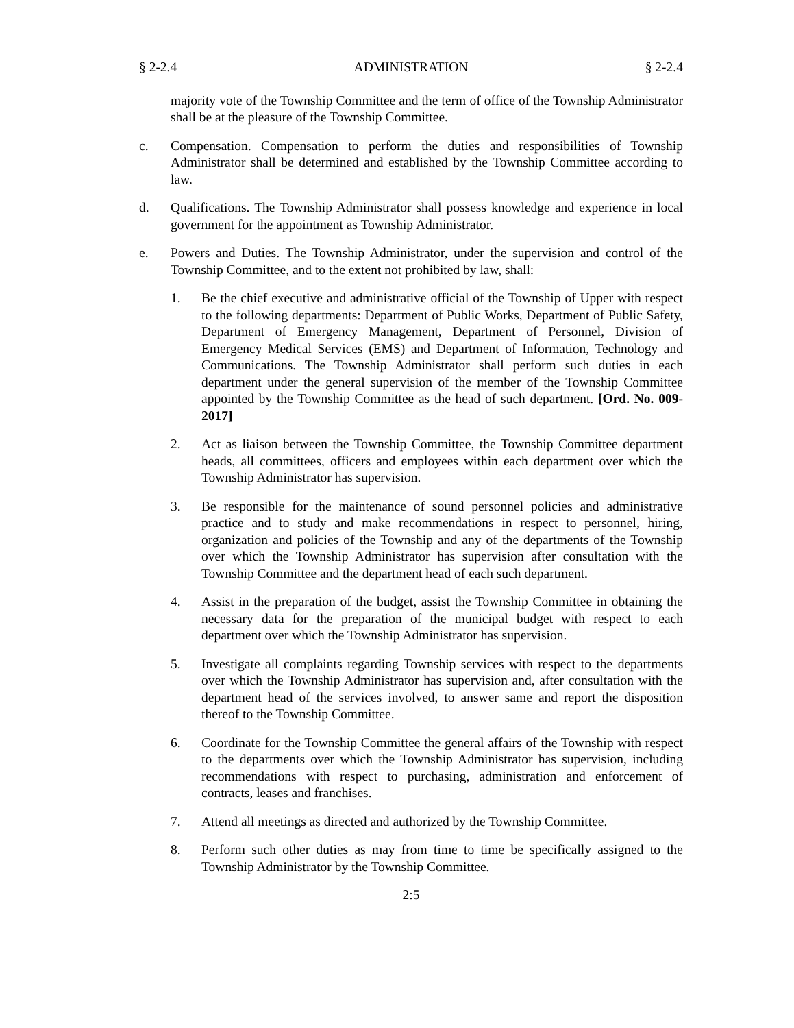§ 2-2.4 ADMINISTRATION § 2-2.4
majority vote of the Township Committee and the term of office of the Township Administrator shall be at the pleasure of the Township Committee.
c. Compensation. Compensation to perform the duties and responsibilities of Township Administrator shall be determined and established by the Township Committee according to law.
d. Qualifications. The Township Administrator shall possess knowledge and experience in local government for the appointment as Township Administrator.
e. Powers and Duties. The Township Administrator, under the supervision and control of the Township Committee, and to the extent not prohibited by law, shall:
1. Be the chief executive and administrative official of the Township of Upper with respect to the following departments: Department of Public Works, Department of Public Safety, Department of Emergency Management, Department of Personnel, Division of Emergency Medical Services (EMS) and Department of Information, Technology and Communications. The Township Administrator shall perform such duties in each department under the general supervision of the member of the Township Committee appointed by the Township Committee as the head of such department. [Ord. No. 009-2017]
2. Act as liaison between the Township Committee, the Township Committee department heads, all committees, officers and employees within each department over which the Township Administrator has supervision.
3. Be responsible for the maintenance of sound personnel policies and administrative practice and to study and make recommendations in respect to personnel, hiring, organization and policies of the Township and any of the departments of the Township over which the Township Administrator has supervision after consultation with the Township Committee and the department head of each such department.
4. Assist in the preparation of the budget, assist the Township Committee in obtaining the necessary data for the preparation of the municipal budget with respect to each department over which the Township Administrator has supervision.
5. Investigate all complaints regarding Township services with respect to the departments over which the Township Administrator has supervision and, after consultation with the department head of the services involved, to answer same and report the disposition thereof to the Township Committee.
6. Coordinate for the Township Committee the general affairs of the Township with respect to the departments over which the Township Administrator has supervision, including recommendations with respect to purchasing, administration and enforcement of contracts, leases and franchises.
7. Attend all meetings as directed and authorized by the Township Committee.
8. Perform such other duties as may from time to time be specifically assigned to the Township Administrator by the Township Committee.
2:5